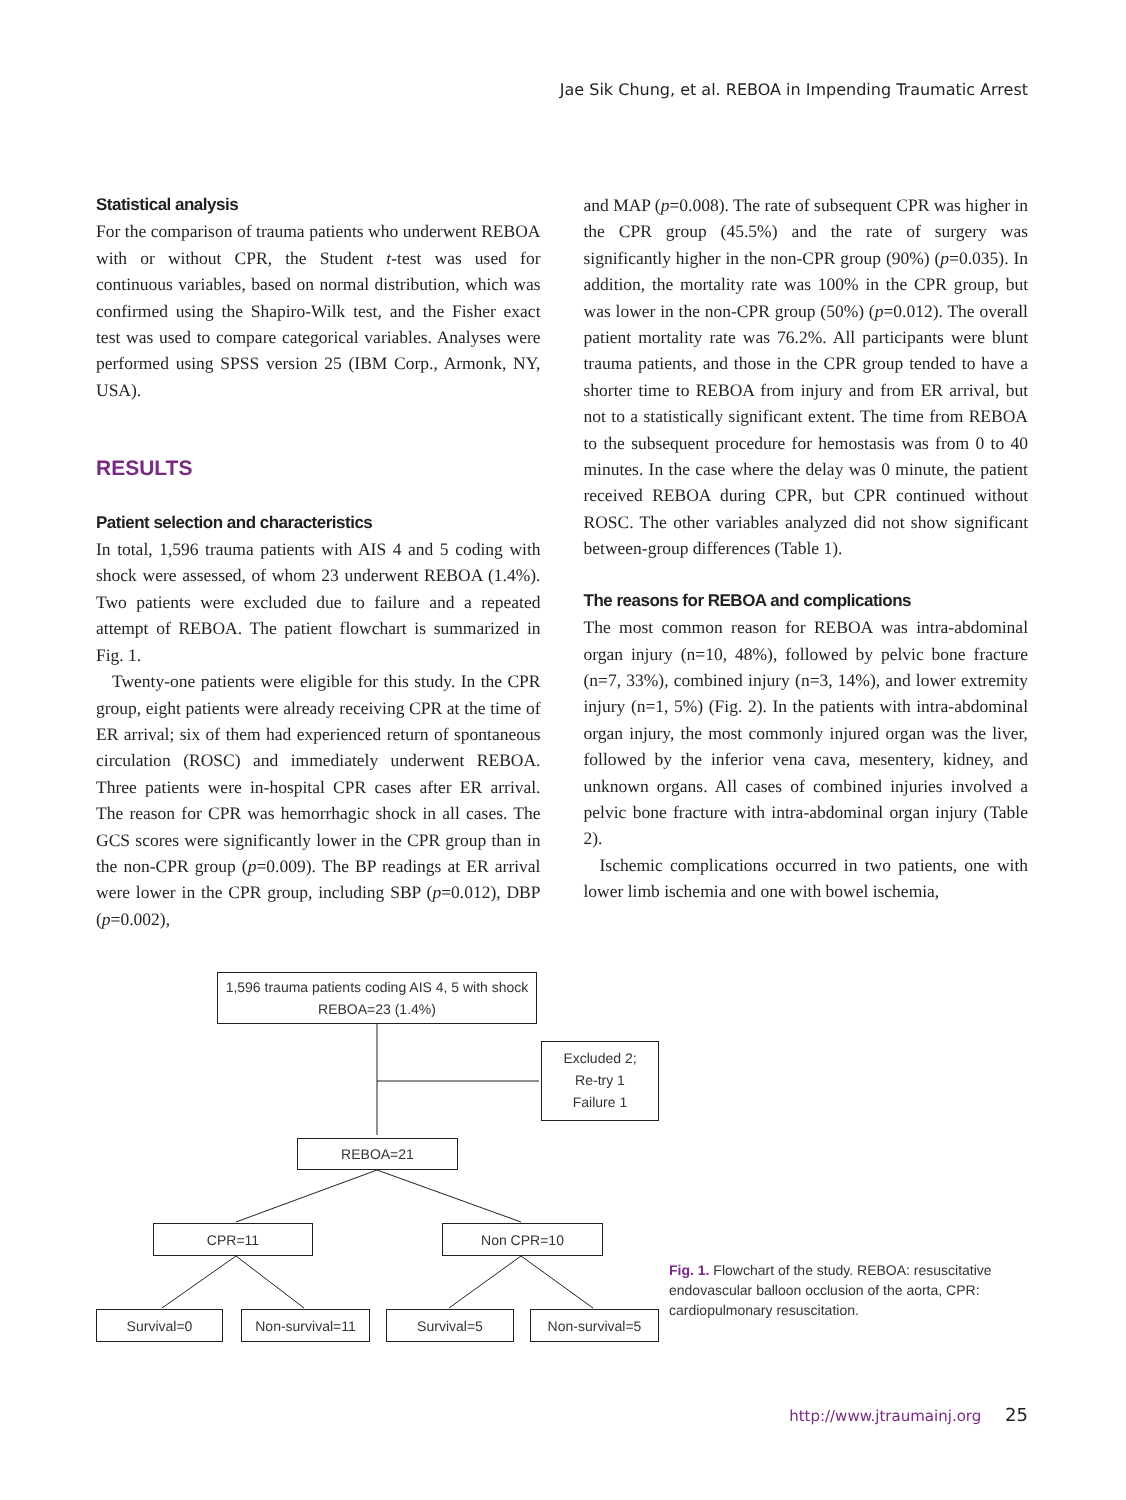Jae Sik Chung, et al. REBOA in Impending Traumatic Arrest
Statistical analysis
For the comparison of trauma patients who underwent REBOA with or without CPR, the Student t-test was used for continuous variables, based on normal distribution, which was confirmed using the Shapiro-Wilk test, and the Fisher exact test was used to compare categorical variables. Analyses were performed using SPSS version 25 (IBM Corp., Armonk, NY, USA).
RESULTS
Patient selection and characteristics
In total, 1,596 trauma patients with AIS 4 and 5 coding with shock were assessed, of whom 23 underwent REBOA (1.4%). Two patients were excluded due to failure and a repeated attempt of REBOA. The patient flowchart is summarized in Fig. 1.
Twenty-one patients were eligible for this study. In the CPR group, eight patients were already receiving CPR at the time of ER arrival; six of them had experienced return of spontaneous circulation (ROSC) and immediately underwent REBOA. Three patients were in-hospital CPR cases after ER arrival. The reason for CPR was hemorrhagic shock in all cases. The GCS scores were significantly lower in the CPR group than in the non-CPR group (p=0.009). The BP readings at ER arrival were lower in the CPR group, including SBP (p=0.012), DBP (p=0.002),
and MAP (p=0.008). The rate of subsequent CPR was higher in the CPR group (45.5%) and the rate of surgery was significantly higher in the non-CPR group (90%) (p=0.035). In addition, the mortality rate was 100% in the CPR group, but was lower in the non-CPR group (50%) (p=0.012). The overall patient mortality rate was 76.2%. All participants were blunt trauma patients, and those in the CPR group tended to have a shorter time to REBOA from injury and from ER arrival, but not to a statistically significant extent. The time from REBOA to the subsequent procedure for hemostasis was from 0 to 40 minutes. In the case where the delay was 0 minute, the patient received REBOA during CPR, but CPR continued without ROSC. The other variables analyzed did not show significant between-group differences (Table 1).
The reasons for REBOA and complications
The most common reason for REBOA was intra-abdominal organ injury (n=10, 48%), followed by pelvic bone fracture (n=7, 33%), combined injury (n=3, 14%), and lower extremity injury (n=1, 5%) (Fig. 2). In the patients with intra-abdominal organ injury, the most commonly injured organ was the liver, followed by the inferior vena cava, mesentery, kidney, and unknown organs. All cases of combined injuries involved a pelvic bone fracture with intra-abdominal organ injury (Table 2).
Ischemic complications occurred in two patients, one with lower limb ischemia and one with bowel ischemia,
1,596 trauma patients coding AIS 4, 5 with shock
REBOA=23 (1.4%)
Excluded 2;
Re-try 1
Failure 1
REBOA=21
CPR=11 Non CPR=10
Survival=0 Non-survival=11 Survival=5 Non-survival=5
Fig. 1. Flowchart of the study. REBOA: resuscitative endovascular balloon occlusion of the aorta, CPR: cardiopulmonary resuscitation.
http://www.jtraumainj.org 25